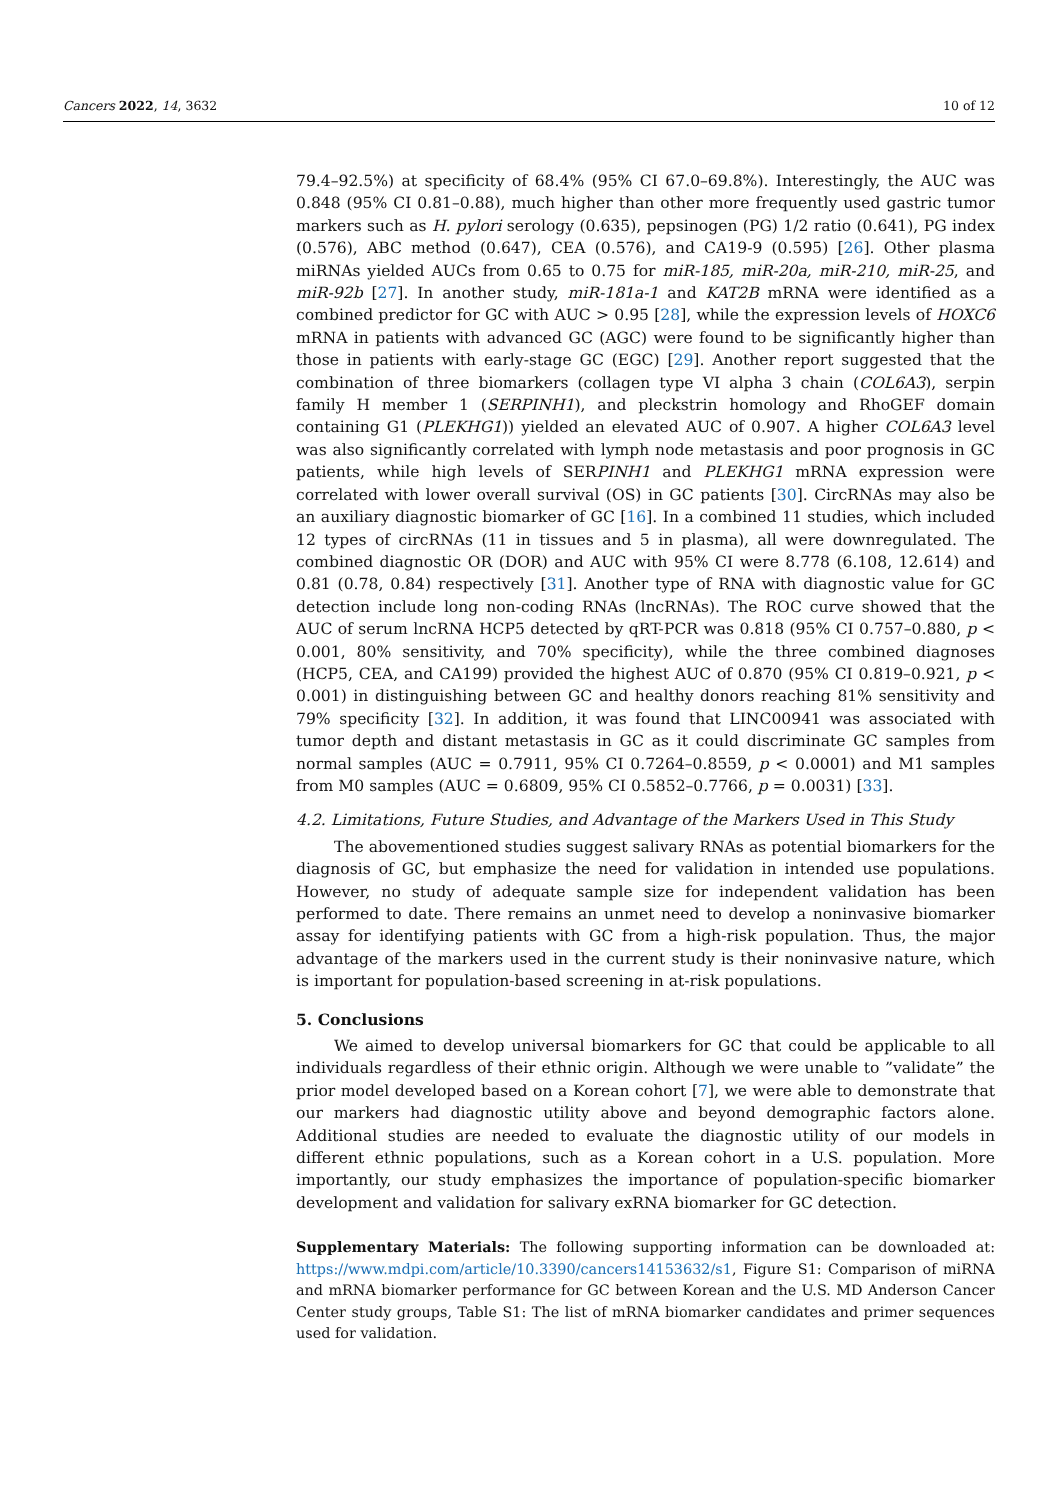Cancers 2022, 14, 3632 10 of 12
79.4–92.5%) at specificity of 68.4% (95% CI 67.0–69.8%). Interestingly, the AUC was 0.848 (95% CI 0.81–0.88), much higher than other more frequently used gastric tumor markers such as H. pylori serology (0.635), pepsinogen (PG) 1/2 ratio (0.641), PG index (0.576), ABC method (0.647), CEA (0.576), and CA19-9 (0.595) [26]. Other plasma miRNAs yielded AUCs from 0.65 to 0.75 for miR-185, miR-20a, miR-210, miR-25, and miR-92b [27]. In another study, miR-181a-1 and KAT2B mRNA were identified as a combined predictor for GC with AUC > 0.95 [28], while the expression levels of HOXC6 mRNA in patients with advanced GC (AGC) were found to be significantly higher than those in patients with early-stage GC (EGC) [29]. Another report suggested that the combination of three biomarkers (collagen type VI alpha 3 chain (COL6A3), serpin family H member 1 (SERPINH1), and pleckstrin homology and RhoGEF domain containing G1 (PLEKHG1)) yielded an elevated AUC of 0.907. A higher COL6A3 level was also significantly correlated with lymph node metastasis and poor prognosis in GC patients, while high levels of SERPINH1 and PLEKHG1 mRNA expression were correlated with lower overall survival (OS) in GC patients [30]. CircRNAs may also be an auxiliary diagnostic biomarker of GC [16]. In a combined 11 studies, which included 12 types of circRNAs (11 in tissues and 5 in plasma), all were downregulated. The combined diagnostic OR (DOR) and AUC with 95% CI were 8.778 (6.108, 12.614) and 0.81 (0.78, 0.84) respectively [31]. Another type of RNA with diagnostic value for GC detection include long non-coding RNAs (lncRNAs). The ROC curve showed that the AUC of serum lncRNA HCP5 detected by qRT-PCR was 0.818 (95% CI 0.757–0.880, p < 0.001, 80% sensitivity, and 70% specificity), while the three combined diagnoses (HCP5, CEA, and CA199) provided the highest AUC of 0.870 (95% CI 0.819–0.921, p < 0.001) in distinguishing between GC and healthy donors reaching 81% sensitivity and 79% specificity [32]. In addition, it was found that LINC00941 was associated with tumor depth and distant metastasis in GC as it could discriminate GC samples from normal samples (AUC = 0.7911, 95% CI 0.7264–0.8559, p < 0.0001) and M1 samples from M0 samples (AUC = 0.6809, 95% CI 0.5852–0.7766, p = 0.0031) [33].
4.2. Limitations, Future Studies, and Advantage of the Markers Used in This Study
The abovementioned studies suggest salivary RNAs as potential biomarkers for the diagnosis of GC, but emphasize the need for validation in intended use populations. However, no study of adequate sample size for independent validation has been performed to date. There remains an unmet need to develop a noninvasive biomarker assay for identifying patients with GC from a high-risk population. Thus, the major advantage of the markers used in the current study is their noninvasive nature, which is important for population-based screening in at-risk populations.
5. Conclusions
We aimed to develop universal biomarkers for GC that could be applicable to all individuals regardless of their ethnic origin. Although we were unable to ”validate” the prior model developed based on a Korean cohort [7], we were able to demonstrate that our markers had diagnostic utility above and beyond demographic factors alone. Additional studies are needed to evaluate the diagnostic utility of our models in different ethnic populations, such as a Korean cohort in a U.S. population. More importantly, our study emphasizes the importance of population-specific biomarker development and validation for salivary exRNA biomarker for GC detection.
Supplementary Materials: The following supporting information can be downloaded at: https://www.mdpi.com/article/10.3390/cancers14153632/s1, Figure S1: Comparison of miRNA and mRNA biomarker performance for GC between Korean and the U.S. MD Anderson Cancer Center study groups, Table S1: The list of mRNA biomarker candidates and primer sequences used for validation.